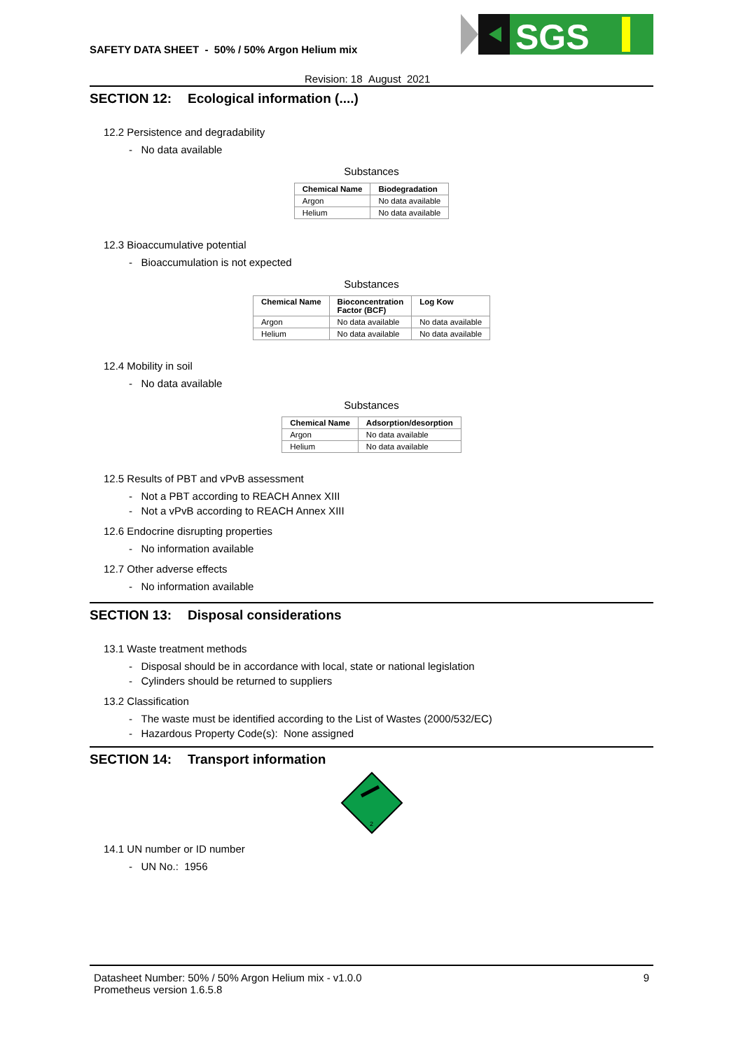SAFETY DATA SHEET - 50% / 50% Argon Helium mix
SGS
Revision: 18 August 2021
SECTION 12: Ecological information (....)
12.2 Persistence and degradability
- No data available
Substances
| Chemical Name | Biodegradation |
| --- | --- |
| Argon | No data available |
| Helium | No data available |
12.3 Bioaccumulative potential
- Bioaccumulation is not expected
Substances
| Chemical Name | Bioconcentration Factor (BCF) | Log Kow |
| --- | --- | --- |
| Argon | No data available | No data available |
| Helium | No data available | No data available |
12.4 Mobility in soil
- No data available
Substances
| Chemical Name | Adsorption/desorption |
| --- | --- |
| Argon | No data available |
| Helium | No data available |
12.5 Results of PBT and vPvB assessment
- Not a PBT according to REACH Annex XIII
- Not a vPvB according to REACH Annex XIII
12.6 Endocrine disrupting properties
- No information available
12.7 Other adverse effects
- No information available
SECTION 13: Disposal considerations
13.1 Waste treatment methods
- Disposal should be in accordance with local, state or national legislation
- Cylinders should be returned to suppliers
13.2 Classification
- The waste must be identified according to the List of Wastes (2000/532/EC)
- Hazardous Property Code(s): None assigned
SECTION 14: Transport information
2
14.1 UN number or ID number
- UN No.: 1956
Datasheet Number: 50% / 50% Argon Helium mix - v1.0.0 9
Prometheus version 1.6.5.8